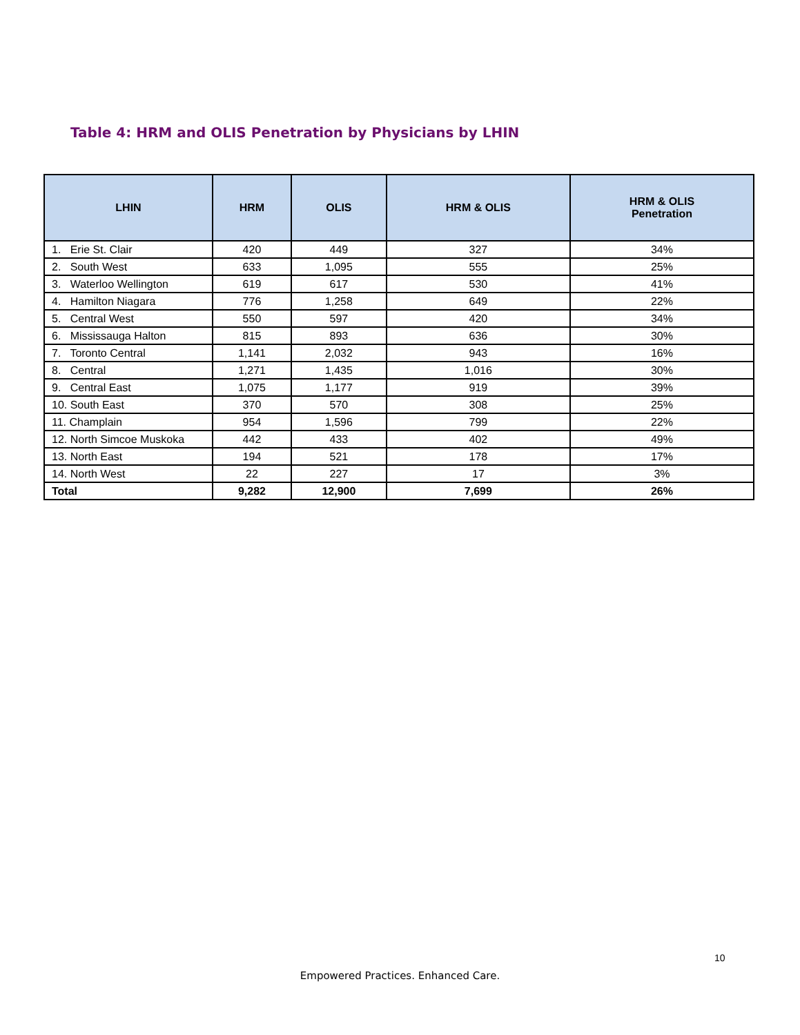Table 4: HRM and OLIS Penetration by Physicians by LHIN
| LHIN | HRM | OLIS | HRM & OLIS | HRM & OLIS Penetration |
| --- | --- | --- | --- | --- |
| 1. Erie St. Clair | 420 | 449 | 327 | 34% |
| 2. South West | 633 | 1,095 | 555 | 25% |
| 3. Waterloo Wellington | 619 | 617 | 530 | 41% |
| 4. Hamilton Niagara | 776 | 1,258 | 649 | 22% |
| 5. Central West | 550 | 597 | 420 | 34% |
| 6. Mississauga Halton | 815 | 893 | 636 | 30% |
| 7. Toronto Central | 1,141 | 2,032 | 943 | 16% |
| 8. Central | 1,271 | 1,435 | 1,016 | 30% |
| 9. Central East | 1,075 | 1,177 | 919 | 39% |
| 10. South East | 370 | 570 | 308 | 25% |
| 11. Champlain | 954 | 1,596 | 799 | 22% |
| 12. North Simcoe Muskoka | 442 | 433 | 402 | 49% |
| 13. North East | 194 | 521 | 178 | 17% |
| 14. North West | 22 | 227 | 17 | 3% |
| Total | 9,282 | 12,900 | 7,699 | 26% |
10
Empowered Practices. Enhanced Care.